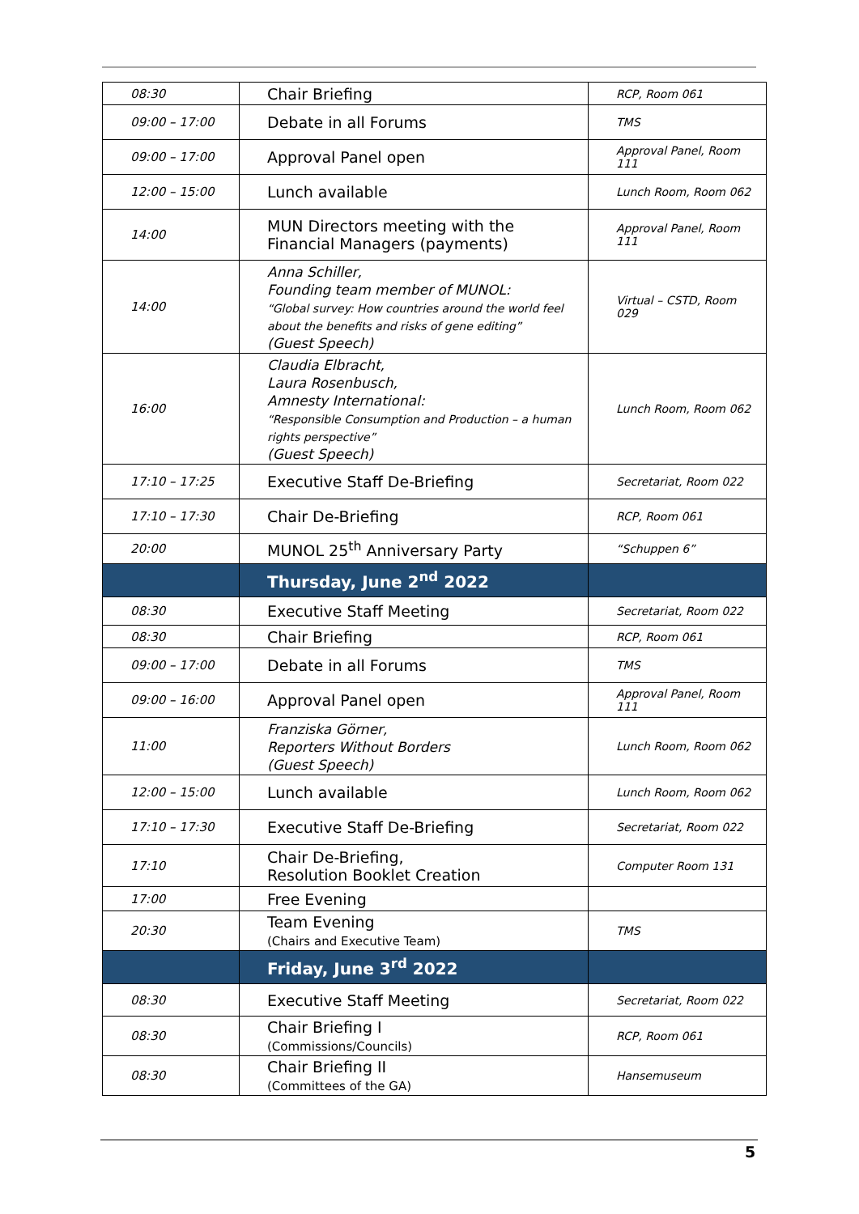| 08:30 | Chair Briefing | RCP, Room 061 |
| 09:00 – 17:00 | Debate in all Forums | TMS |
| 09:00 – 17:00 | Approval Panel open | Approval Panel, Room 111 |
| 12:00 – 15:00 | Lunch available | Lunch Room, Room 062 |
| 14:00 | MUN Directors meeting with the Financial Managers (payments) | Approval Panel, Room 111 |
| 14:00 | Anna Schiller, Founding team member of MUNOL: “Global survey: How countries around the world feel about the benefits and risks of gene editing” (Guest Speech) | Virtual – CSTD, Room 029 |
| 16:00 | Claudia Elbracht, Laura Rosenbusch, Amnesty International: “Responsible Consumption and Production – a human rights perspective” (Guest Speech) | Lunch Room, Room 062 |
| 17:10 – 17:25 | Executive Staff De-Briefing | Secretariat, Room 022 |
| 17:10 – 17:30 | Chair De-Briefing | RCP, Room 061 |
| 20:00 | MUNOL 25<sup>th</sup> Anniversary Party | “Schuppen 6” |
| | Thursday, June 2<sup>nd</sup> 2022 | |
| 08:30 | Executive Staff Meeting | Secretariat, Room 022 |
| 08:30 | Chair Briefing | RCP, Room 061 |
| 09:00 – 17:00 | Debate in all Forums | TMS |
| 09:00 – 16:00 | Approval Panel open | Approval Panel, Room 111 |
| 11:00 | Franziska Görner, Reporters Without Borders (Guest Speech) | Lunch Room, Room 062 |
| 12:00 – 15:00 | Lunch available | Lunch Room, Room 062 |
| 17:10 – 17:30 | Executive Staff De-Briefing | Secretariat, Room 022 |
| 17:10 | Chair De-Briefing, Resolution Booklet Creation | Computer Room 131 |
| 17:00 | Free Evening | |
| 20:30 | Team Evening (Chairs and Executive Team) | TMS |
| | Friday, June 3<sup>rd</sup> 2022 | |
| 08:30 | Executive Staff Meeting | Secretariat, Room 022 |
| 08:30 | Chair Briefing I (Commissions/Councils) | RCP, Room 061 |
| 08:30 | Chair Briefing II (Committees of the GA) | Hansemuseum |
5